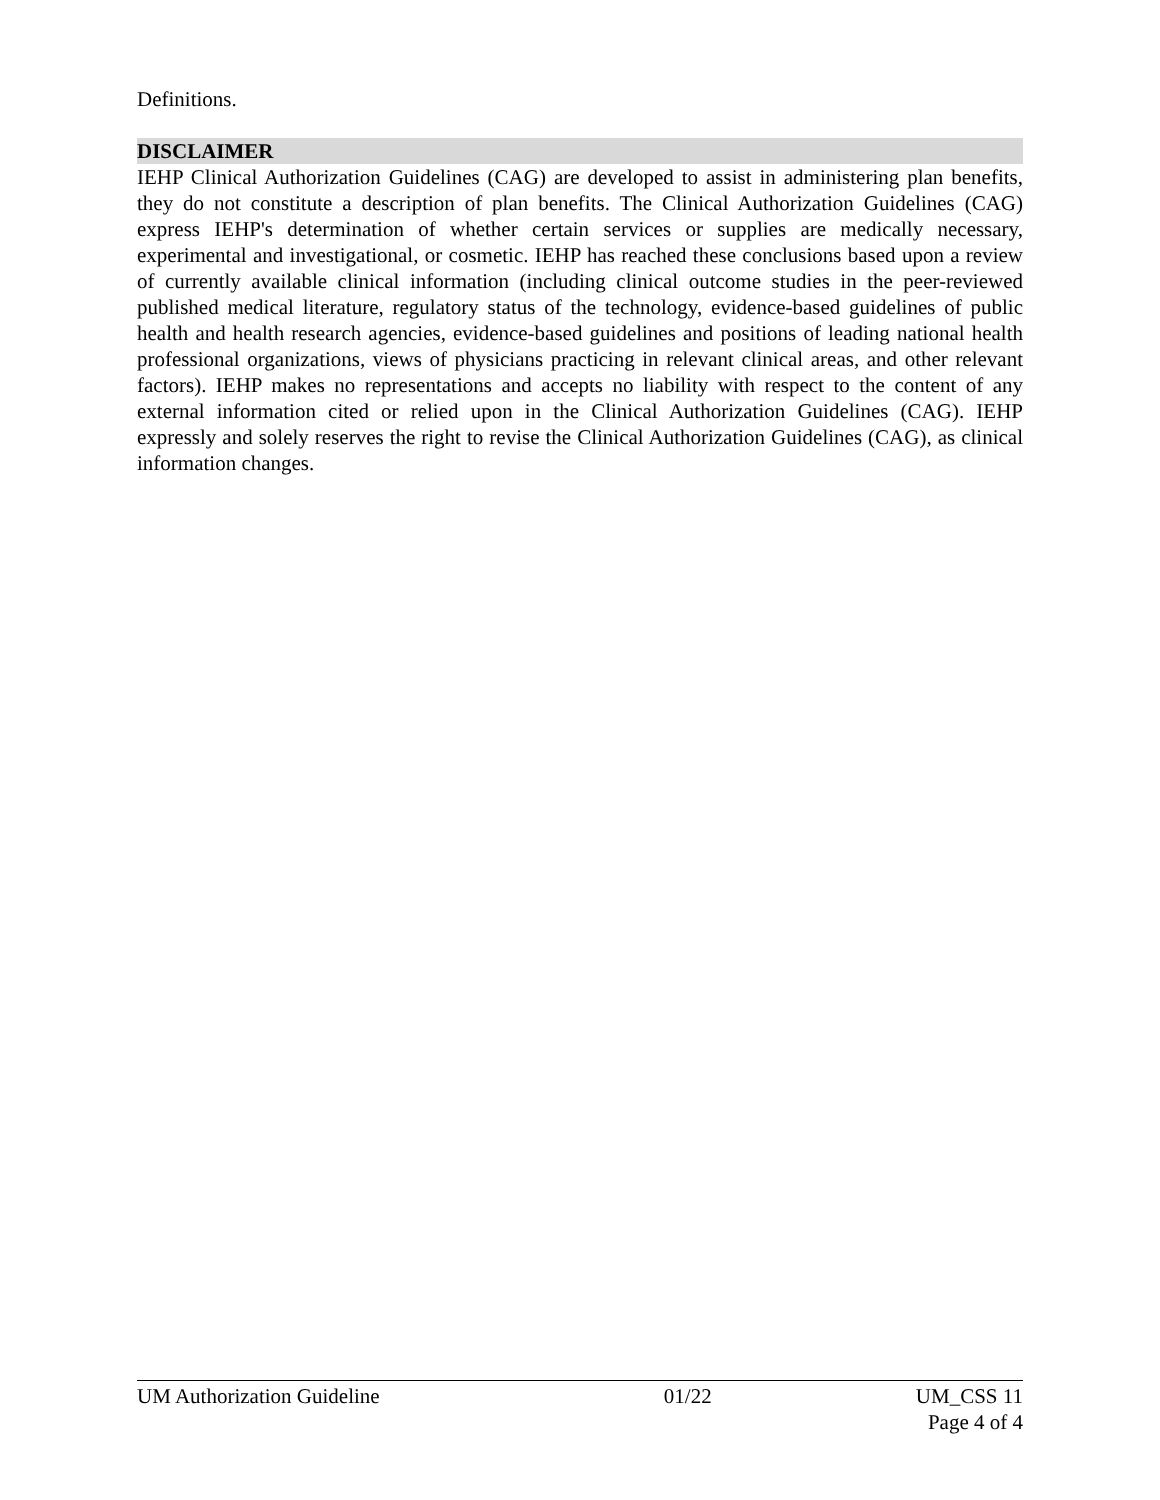Definitions.
DISCLAIMER
IEHP Clinical Authorization Guidelines (CAG) are developed to assist in administering plan benefits, they do not constitute a description of plan benefits. The Clinical Authorization Guidelines (CAG) express IEHP's determination of whether certain services or supplies are medically necessary, experimental and investigational, or cosmetic. IEHP has reached these conclusions based upon a review of currently available clinical information (including clinical outcome studies in the peer-reviewed published medical literature, regulatory status of the technology, evidence-based guidelines of public health and health research agencies, evidence-based guidelines and positions of leading national health professional organizations, views of physicians practicing in relevant clinical areas, and other relevant factors). IEHP makes no representations and accepts no liability with respect to the content of any external information cited or relied upon in the Clinical Authorization Guidelines (CAG). IEHP expressly and solely reserves the right to revise the Clinical Authorization Guidelines (CAG), as clinical information changes.
UM Authorization Guideline 01/22 UM_CSS 11
Page 4 of 4